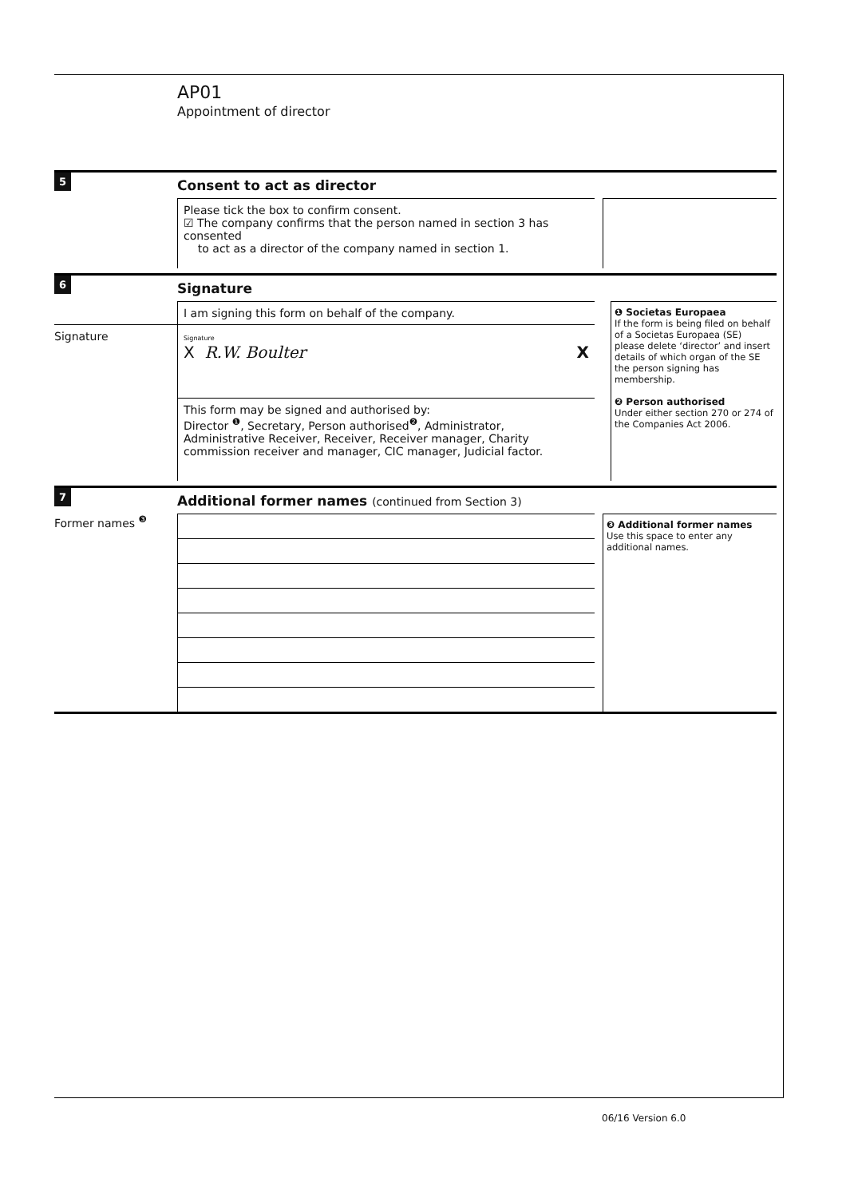AP01
Appointment of director
5
Consent to act as director
Please tick the box to confirm consent.
☑ The company confirms that the person named in section 3 has consented
to act as a director of the company named in section 1.
6
Signature
I am signing this form on behalf of the company.
Signature
Signature
X R.W. Boulter X
This form may be signed and authorised by:
Director <sup>❶</sup>, Secretary, Person authorised<sup>❷</sup>, Administrator, Administrative Receiver, Receiver, Receiver manager, Charity commission receiver and manager, CIC manager, Judicial factor.
❶ Societas Europaea
If the form is being filed on behalf of a Societas Europaea (SE) please delete ‘director’ and insert details of which organ of the SE the person signing has membership.
❷ Person authorised
Under either section 270 or 274 of the Companies Act 2006.
7
Additional former names (continued from Section 3)
Former names <sup>❸</sup>
❸ Additional former names
Use this space to enter any additional names.
06/16 Version 6.0